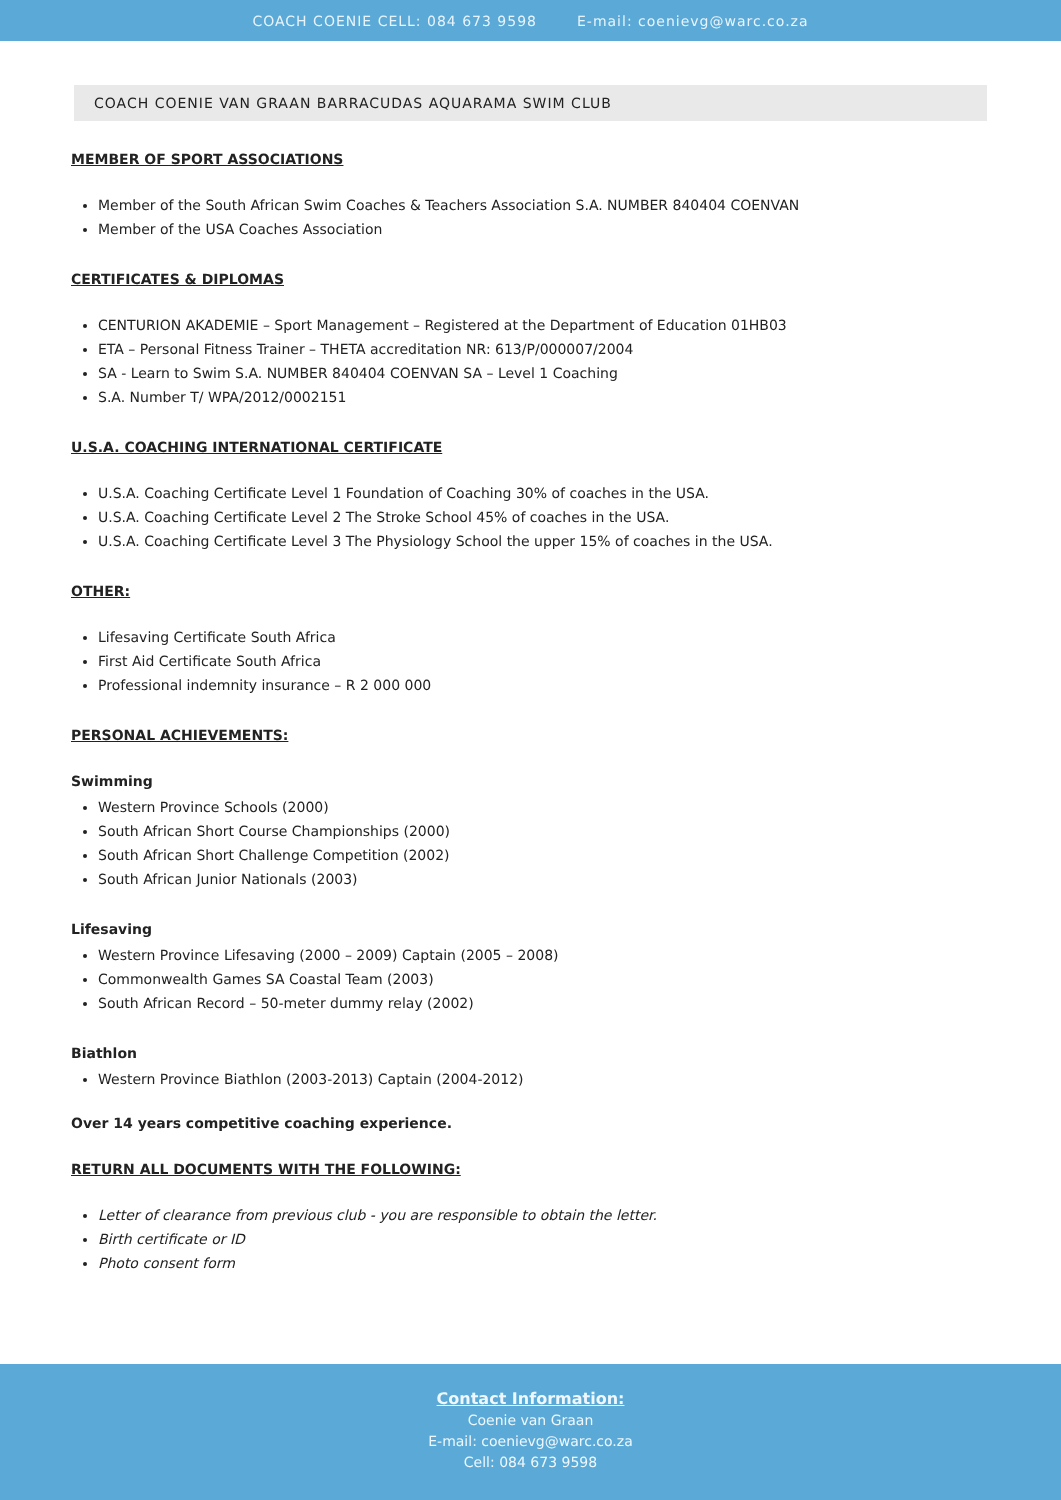COACH COENIE CELL: 084 673 9598 E-mail: coenievg@warc.co.za
COACH COENIE VAN GRAAN BARRACUDAS AQUARAMA SWIM CLUB
MEMBER OF SPORT ASSOCIATIONS
Member of the South African Swim Coaches & Teachers Association S.A. NUMBER 840404 COENVAN
Member of the USA Coaches Association
CERTIFICATES & DIPLOMAS
CENTURION AKADEMIE – Sport Management – Registered at the Department of Education 01HB03
ETA – Personal Fitness Trainer – THETA accreditation NR: 613/P/000007/2004
SA - Learn to Swim S.A. NUMBER 840404 COENVAN SA – Level 1 Coaching
S.A. Number T/ WPA/2012/0002151
U.S.A. COACHING INTERNATIONAL CERTIFICATE
U.S.A. Coaching Certificate Level 1 Foundation of Coaching 30% of coaches in the USA.
U.S.A. Coaching Certificate Level 2 The Stroke School 45% of coaches in the USA.
U.S.A. Coaching Certificate Level 3 The Physiology School the upper 15% of coaches in the USA.
OTHER:
Lifesaving Certificate South Africa
First Aid Certificate South Africa
Professional indemnity insurance – R 2 000 000
PERSONAL ACHIEVEMENTS:
Swimming
Western Province Schools (2000)
South African Short Course Championships (2000)
South African Short Challenge Competition (2002)
South African Junior Nationals (2003)
Lifesaving
Western Province Lifesaving (2000 – 2009) Captain (2005 – 2008)
Commonwealth Games SA Coastal Team (2003)
South African Record – 50-meter dummy relay (2002)
Biathlon
Western Province Biathlon (2003-2013) Captain (2004-2012)
Over 14 years competitive coaching experience.
RETURN ALL DOCUMENTS WITH THE FOLLOWING:
Letter of clearance from previous club - you are responsible to obtain the letter.
Birth certificate or ID
Photo consent form
Contact Information:
Coenie van Graan
E-mail: coenievg@warc.co.za
Cell: 084 673 9598